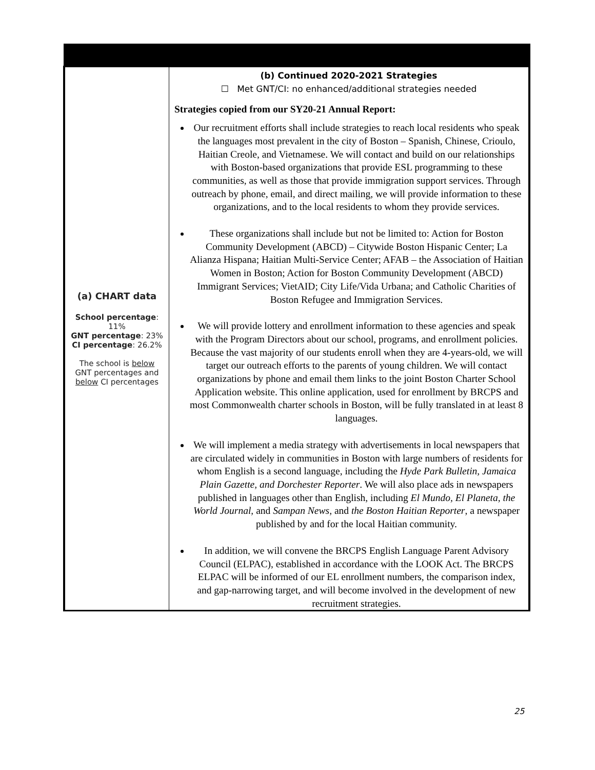| (a) CHART data School percentage : 11% GNT percentage : 23% CI percentage : 26.2% The school is below GNT percentages and below CI percentages | (b) Continued 2020-2021 Strategies ☐ Met GNT/CI: no enhanced/additional strategies needed Strategies copied from our SY20-21 Annual Report: Our recruitment efforts shall include strategies to reach local residents who speak the languages most prevalent in the city of Boston – Spanish, Chinese, Crioulo, Haitian Creole, and Vietnamese. We will contact and build on our relationships with Boston-based organizations that provide ESL programming to these communities, as well as those that provide immigration support services. Through outreach by phone, email, and direct mailing, we will provide information to these organizations, and to the local residents to whom they provide services. These organizations shall include but not be limited to: Action for Boston Community Development (ABCD) – Citywide Boston Hispanic Center; La Alianza Hispana; Haitian Multi-Service Center; AFAB – the Association of Haitian Women in Boston; Action for Boston Community Development (ABCD) Immigrant Services; VietAID; City Life/Vida Urbana; and Catholic Charities of Boston Refugee and Immigration Services. We will provide lottery and enrollment information to these agencies and speak with the Program Directors about our school, programs, and enrollment policies. Because the vast majority of our students enroll when they are 4-years-old, we will target our outreach efforts to the parents of young children. We will contact organizations by phone and email them links to the joint Boston Charter School Application website. This online application, used for enrollment by BRCPS and most Commonwealth charter schools in Boston, will be fully translated in at least 8 languages. We will implement a media strategy with advertisements in local newspapers that are circulated widely in communities in Boston with large numbers of residents for whom English is a second language, including the Hyde Park Bulletin, Jamaica Plain Gazette, and Dorchester Reporter . We will also place ads in newspapers published in languages other than English, including El Mundo, El Planeta, the World Journal, and Sampan News , and the Boston Haitian Reporter , a newspaper published by and for the local Haitian community. In addition, we will convene the BRCPS English Language Parent Advisory Council (ELPAC), established in accordance with the LOOK Act. The BRCPS ELPAC will be informed of our EL enrollment numbers, the comparison index, and gap-narrowing target, and will become involved in the development of new recruitment strategies. |
25